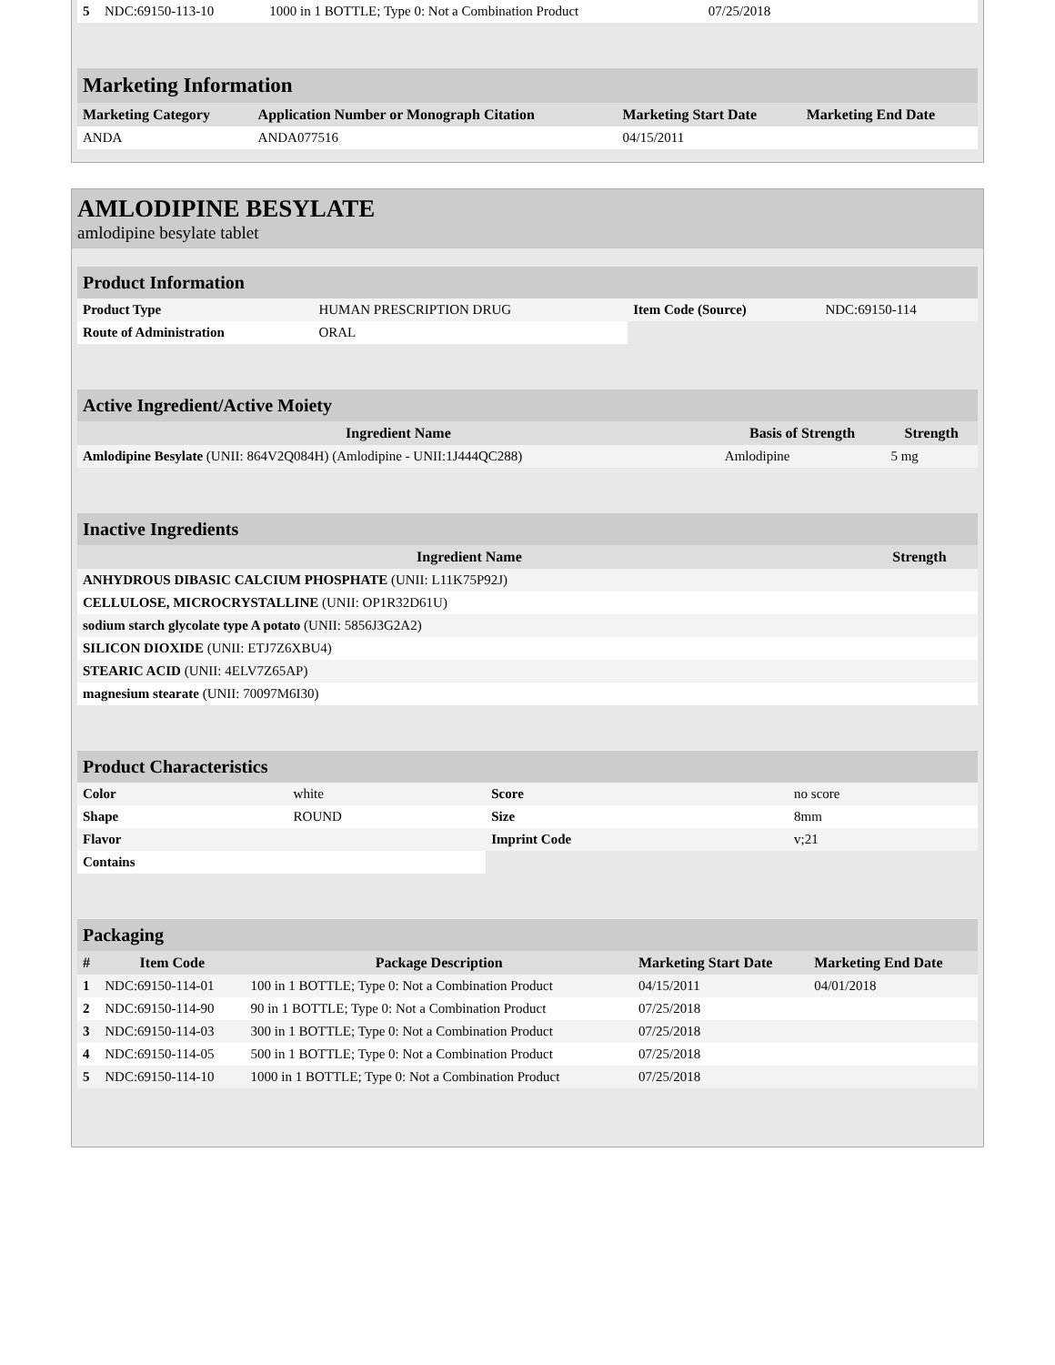| 5 | NDC:69150-113-10 | 1000 in 1 BOTTLE; Type 0: Not a Combination Product | 07/25/2018 | |
Marketing Information
| Marketing Category | Application Number or Monograph Citation | Marketing Start Date | Marketing End Date |
| --- | --- | --- | --- |
| ANDA | ANDA077516 | 04/15/2011 | |
AMLODIPINE BESYLATE
amlodipine besylate tablet
Product Information
| Product Type | HUMAN PRESCRIPTION DRUG | Item Code (Source) | NDC:69150-114 |
| Route of Administration | ORAL | | |
Active Ingredient/Active Moiety
| Ingredient Name | Basis of Strength | Strength |
| --- | --- | --- |
| Amlodipine Besylate (UNII: 864V2Q084H) (Amlodipine - UNII:1J444QC288) | Amlodipine | 5 mg |
Inactive Ingredients
| Ingredient Name | Strength |
| --- | --- |
| ANHYDROUS DIBASIC CALCIUM PHOSPHATE (UNII: L11K75P92J) | |
| CELLULOSE, MICROCRYSTALLINE (UNII: OP1R32D61U) | |
| sodium starch glycolate type A potato (UNII: 5856J3G2A2) | |
| SILICON DIOXIDE (UNII: ETJ7Z6XBU4) | |
| STEARIC ACID (UNII: 4ELV7Z65AP) | |
| magnesium stearate (UNII: 70097M6I30) | |
Product Characteristics
| Color | white | Score | no score |
| Shape | ROUND | Size | 8mm |
| Flavor | | Imprint Code | v;21 |
| Contains | | | |
Packaging
| # | Item Code | Package Description | Marketing Start Date | Marketing End Date |
| --- | --- | --- | --- | --- |
| 1 | NDC:69150-114-01 | 100 in 1 BOTTLE; Type 0: Not a Combination Product | 04/15/2011 | 04/01/2018 |
| 2 | NDC:69150-114-90 | 90 in 1 BOTTLE; Type 0: Not a Combination Product | 07/25/2018 | |
| 3 | NDC:69150-114-03 | 300 in 1 BOTTLE; Type 0: Not a Combination Product | 07/25/2018 | |
| 4 | NDC:69150-114-05 | 500 in 1 BOTTLE; Type 0: Not a Combination Product | 07/25/2018 | |
| 5 | NDC:69150-114-10 | 1000 in 1 BOTTLE; Type 0: Not a Combination Product | 07/25/2018 | |